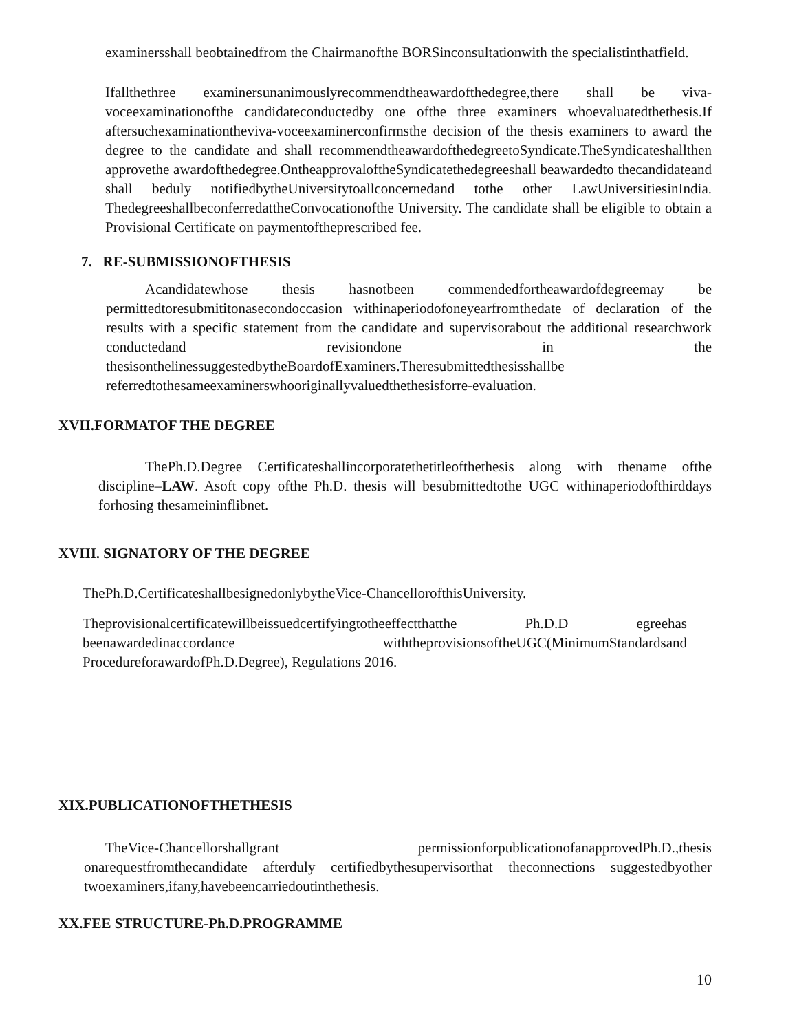examinersshall beobtainedfrom the Chairmanofthe BORSinconsultationwith the specialistinthatfield.
Ifallthethree examinersunanimouslyrecommendtheawardofthedegree,there shall be viva-voceexaminationofthe candidateconductedby one ofthe three examiners whoevaluatedthethesis.If aftersuchexaminationtheviva-voceexaminerconfirmsthe decision of the thesis examiners to award the degree to the candidate and shall recommendtheawardofthedegreetoSyndicate.TheSyndicateshallthen approvethe awardofthedegree.OntheapprovaloftheSyndicatethedegreeshall beawardedto thecandidateand shall beduly notifiedbytheUniversitytoallconcernedand tothe other LawUniversitiesinIndia. ThedegreeshallbeconferredattheConvocationofthe University. The candidate shall be eligible to obtain a Provisional Certificate on paymentoftheprescribed fee.
7. RE-SUBMISSIONOFTHESIS
Acandidatewhose thesis hasnotbeen commendedfortheawardofdegreemay be permittedtoresubmititonasecondoccasion withinaperiodofoneyearfromthedate of declaration of the results with a specific statement from the candidate and supervisorabout the additional researchwork conductedand revisiondone in the thesisonthelinessuggestedbytheBoardofExaminers.Theresubmittedthesisshallbe referredtothesameexaminerswhooriginallyvaluedthethesisforre-evaluation.
XVII.FORMATOF THE DEGREE
ThePh.D.Degree Certificateshallincorporatethetitleofthethesis along with thename ofthe discipline–LAW. Asoft copy ofthe Ph.D. thesis will besubmittedtothe UGC withinaperiodofthirddays forhosing thesameininflibnet.
XVIII. SIGNATORY OF THE DEGREE
ThePh.D.CertificateshallbesignedonlybytheVice-ChancellorofthisUniversity.
Theprovisionalcertificatewillbeissuedcertifyingtotheeffectthatthe Ph.D.D egreehas beenawardedinaccordance withtheprovisionsoftheUGC(MinimumStandardsand ProcedureforawardofPh.D.Degree), Regulations 2016.
XIX.PUBLICATIONOFTHETHESIS
TheVice-Chancellorshallgrant permissionforpublicationofanapprovedPh.D.,thesis onarequestfromthecandidate afterduly certifiedbythesupervisorthat theconnections suggestedbyother twoexaminers,ifany,havebeencarriedoutinthethesis.
XX.FEE STRUCTURE-Ph.D.PROGRAMME
10